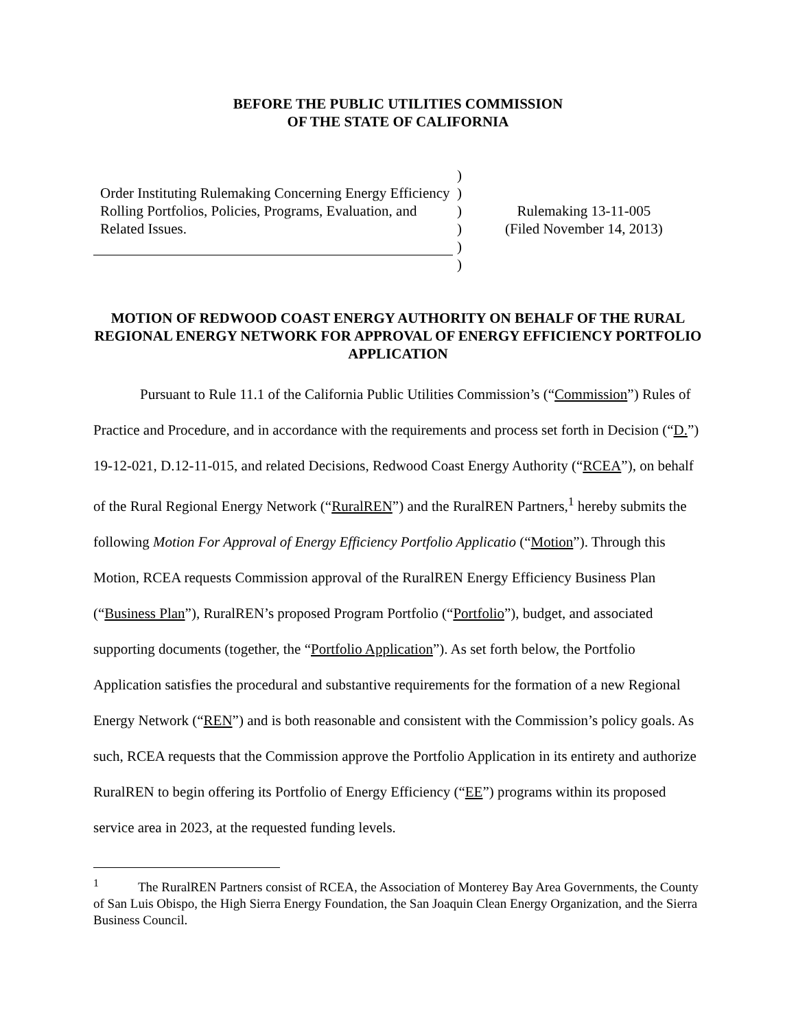BEFORE THE PUBLIC UTILITIES COMMISSION
OF THE STATE OF CALIFORNIA
Order Instituting Rulemaking Concerning Energy Efficiency Rolling Portfolios, Policies, Programs, Evaluation, and Related Issues.
)
)
)
)
)
)
Rulemaking 13-11-005
(Filed November 14, 2013)
MOTION OF REDWOOD COAST ENERGY AUTHORITY ON BEHALF OF THE RURAL REGIONAL ENERGY NETWORK FOR APPROVAL OF ENERGY EFFICIENCY PORTFOLIO APPLICATION
Pursuant to Rule 11.1 of the California Public Utilities Commission’s (“Commission”) Rules of Practice and Procedure, and in accordance with the requirements and process set forth in Decision (“D.”) 19-12-021, D.12-11-015, and related Decisions, Redwood Coast Energy Authority (“RCEA”), on behalf of the Rural Regional Energy Network (“RuralREN”) and the RuralREN Partners,<sup>1</sup> hereby submits the following Motion For Approval of Energy Efficiency Portfolio Applicatio (“Motion”). Through this Motion, RCEA requests Commission approval of the RuralREN Energy Efficiency Business Plan (“Business Plan”), RuralREN’s proposed Program Portfolio (“Portfolio”), budget, and associated supporting documents (together, the “Portfolio Application”). As set forth below, the Portfolio Application satisfies the procedural and substantive requirements for the formation of a new Regional Energy Network (“REN”) and is both reasonable and consistent with the Commission’s policy goals. As such, RCEA requests that the Commission approve the Portfolio Application in its entirety and authorize RuralREN to begin offering its Portfolio of Energy Efficiency (“EE”) programs within its proposed service area in 2023, at the requested funding levels.
<sup>1</sup> The RuralREN Partners consist of RCEA, the Association of Monterey Bay Area Governments, the County of San Luis Obispo, the High Sierra Energy Foundation, the San Joaquin Clean Energy Organization, and the Sierra Business Council.